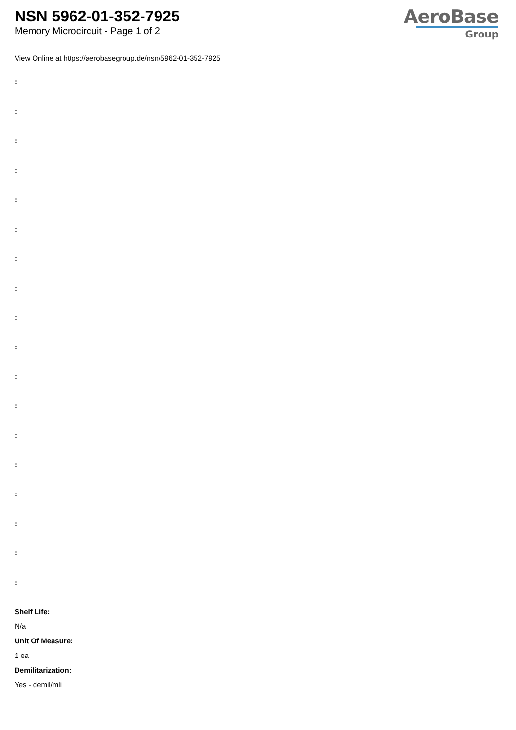NSN 5962-01-352-7925
Memory Microcircuit - Page 1 of 2
AeroBase
Group
View Online at https://aerobasegroup.de/nsn/5962-01-352-7925
:
:
:
:
:
:
:
:
:
:
:
:
:
:
:
:
:
:
Shelf Life:
N/a
Unit Of Measure:
1 ea
Demilitarization:
Yes - demil/mli